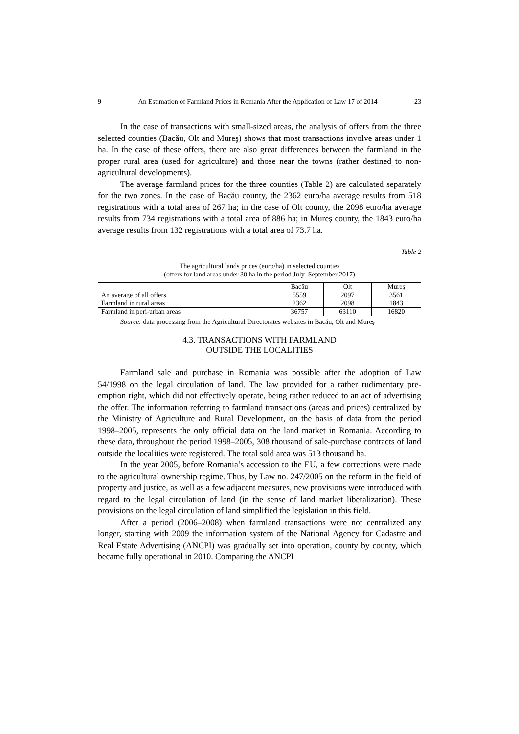9 An Estimation of Farmland Prices in Romania After the Application of Law 17 of 2014 23
In the case of transactions with small-sized areas, the analysis of offers from the three selected counties (Bacău, Olt and Mureş) shows that most transactions involve areas under 1 ha. In the case of these offers, there are also great differences between the farmland in the proper rural area (used for agriculture) and those near the towns (rather destined to non-agricultural developments).
The average farmland prices for the three counties (Table 2) are calculated separately for the two zones. In the case of Bacău county, the 2362 euro/ha average results from 518 registrations with a total area of 267 ha; in the case of Olt county, the 2098 euro/ha average results from 734 registrations with a total area of 886 ha; in Mureş county, the 1843 euro/ha average results from 132 registrations with a total area of 73.7 ha.
Table 2
The agricultural lands prices (euro/ha) in selected counties
(offers for land areas under 30 ha in the period July–September 2017)
| | Bacău | Olt | Mureş |
| An average of all offers | 5559 | 2097 | 3561 |
| Farmland in rural areas | 2362 | 2098 | 1843 |
| Farmland in peri-urban areas | 36757 | 63110 | 16820 |
Source: data processing from the Agricultural Directorates websites in Bacău, Olt and Mureş
4.3. TRANSACTIONS WITH FARMLAND
OUTSIDE THE LOCALITIES
Farmland sale and purchase in Romania was possible after the adoption of Law 54/1998 on the legal circulation of land. The law provided for a rather rudimentary pre-emption right, which did not effectively operate, being rather reduced to an act of advertising the offer. The information referring to farmland transactions (areas and prices) centralized by the Ministry of Agriculture and Rural Development, on the basis of data from the period 1998–2005, represents the only official data on the land market in Romania. According to these data, throughout the period 1998–2005, 308 thousand of sale-purchase contracts of land outside the localities were registered. The total sold area was 513 thousand ha.
In the year 2005, before Romania’s accession to the EU, a few corrections were made to the agricultural ownership regime. Thus, by Law no. 247/2005 on the reform in the field of property and justice, as well as a few adjacent measures, new provisions were introduced with regard to the legal circulation of land (in the sense of land market liberalization). These provisions on the legal circulation of land simplified the legislation in this field.
After a period (2006–2008) when farmland transactions were not centralized any longer, starting with 2009 the information system of the National Agency for Cadastre and Real Estate Advertising (ANCPI) was gradually set into operation, county by county, which became fully operational in 2010. Comparing the ANCPI